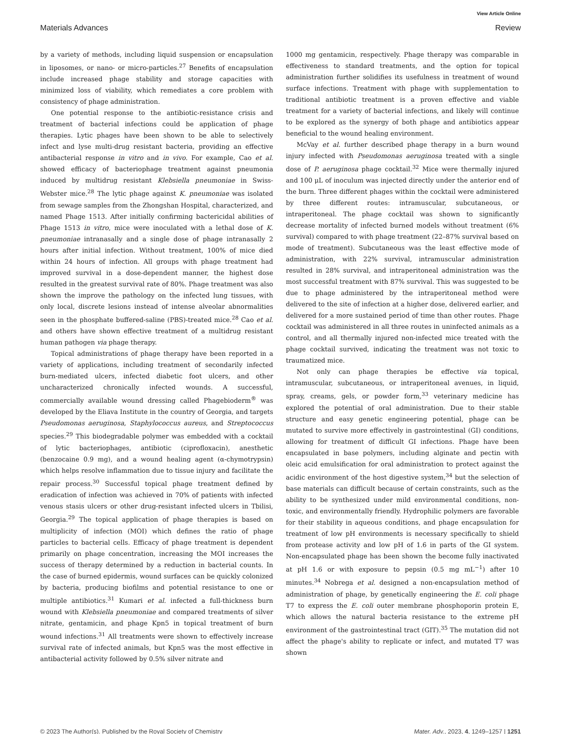View Article Online
Materials Advances Review
by a variety of methods, including liquid suspension or encapsulation in liposomes, or nano- or micro-particles.<sup>27</sup> Benefits of encapsulation include increased phage stability and storage capacities with minimized loss of viability, which remediates a core problem with consistency of phage administration.
One potential response to the antibiotic-resistance crisis and treatment of bacterial infections could be application of phage therapies. Lytic phages have been shown to be able to selectively infect and lyse multi-drug resistant bacteria, providing an effective antibacterial response in vitro and in vivo. For example, Cao et al. showed efficacy of bacteriophage treatment against pneumonia induced by multidrug resistant Klebsiella pneumoniae in Swiss-Webster mice.<sup>28</sup> The lytic phage against K. pneumoniae was isolated from sewage samples from the Zhongshan Hospital, characterized, and named Phage 1513. After initially confirming bactericidal abilities of Phage 1513 in vitro, mice were inoculated with a lethal dose of K. pneumoniae intranasally and a single dose of phage intranasally 2 hours after initial infection. Without treatment, 100% of mice died within 24 hours of infection. All groups with phage treatment had improved survival in a dose-dependent manner, the highest dose resulted in the greatest survival rate of 80%. Phage treatment was also shown the improve the pathology on the infected lung tissues, with only local, discrete lesions instead of intense alveolar abnormalities seen in the phosphate buffered-saline (PBS)-treated mice.<sup>28</sup> Cao et al. and others have shown effective treatment of a multidrug resistant human pathogen via phage therapy.
Topical administrations of phage therapy have been reported in a variety of applications, including treatment of secondarily infected burn-mediated ulcers, infected diabetic foot ulcers, and other uncharacterized chronically infected wounds. A successful, commercially available wound dressing called Phagebioderm<sup>®</sup> was developed by the Eliava Institute in the country of Georgia, and targets Pseudomonas aeruginosa, Staphylococcus aureus, and Streptococcus species.<sup>29</sup> This biodegradable polymer was embedded with a cocktail of lytic bacteriophages, antibiotic (ciprofloxacin), anesthetic (benzocaine 0.9 mg), and a wound healing agent (α-chymotrypsin) which helps resolve inflammation due to tissue injury and facilitate the repair process.<sup>30</sup> Successful topical phage treatment defined by eradication of infection was achieved in 70% of patients with infected venous stasis ulcers or other drug-resistant infected ulcers in Tbilisi, Georgia.<sup>29</sup> The topical application of phage therapies is based on multiplicity of infection (MOI) which defines the ratio of phage particles to bacterial cells. Efficacy of phage treatment is dependent primarily on phage concentration, increasing the MOI increases the success of therapy determined by a reduction in bacterial counts. In the case of burned epidermis, wound surfaces can be quickly colonized by bacteria, producing biofilms and potential resistance to one or multiple antibiotics.<sup>31</sup> Kumari et al. infected a full-thickness burn wound with Klebsiella pneumoniae and compared treatments of silver nitrate, gentamicin, and phage Kpn5 in topical treatment of burn wound infections.<sup>31</sup> All treatments were shown to effectively increase survival rate of infected animals, but Kpn5 was the most effective in antibacterial activity followed by 0.5% silver nitrate and
1000 mg gentamicin, respectively. Phage therapy was comparable in effectiveness to standard treatments, and the option for topical administration further solidifies its usefulness in treatment of wound surface infections. Treatment with phage with supplementation to traditional antibiotic treatment is a proven effective and viable treatment for a variety of bacterial infections, and likely will continue to be explored as the synergy of both phage and antibiotics appear beneficial to the wound healing environment.
McVay et al. further described phage therapy in a burn wound injury infected with Pseudomonas aeruginosa treated with a single dose of P. aeruginosa phage cocktail.<sup>32</sup> Mice were thermally injured and 100 μL of inoculum was injected directly under the anterior end of the burn. Three different phages within the cocktail were administered by three different routes: intramuscular, subcutaneous, or intraperitoneal. The phage cocktail was shown to significantly decrease mortality of infected burned models without treatment (6% survival) compared to with phage treatment (22–87% survival based on mode of treatment). Subcutaneous was the least effective mode of administration, with 22% survival, intramuscular administration resulted in 28% survival, and intraperitoneal administration was the most successful treatment with 87% survival. This was suggested to be due to phage administered by the intraperitoneal method were delivered to the site of infection at a higher dose, delivered earlier, and delivered for a more sustained period of time than other routes. Phage cocktail was administered in all three routes in uninfected animals as a control, and all thermally injured non-infected mice treated with the phage cocktail survived, indicating the treatment was not toxic to traumatized mice.
Not only can phage therapies be effective via topical, intramuscular, subcutaneous, or intraperitoneal avenues, in liquid, spray, creams, gels, or powder form,<sup>33</sup> veterinary medicine has explored the potential of oral administration. Due to their stable structure and easy genetic engineering potential, phage can be mutated to survive more effectively in gastrointestinal (GI) conditions, allowing for treatment of difficult GI infections. Phage have been encapsulated in base polymers, including alginate and pectin with oleic acid emulsification for oral administration to protect against the acidic environment of the host digestive system,<sup>34</sup> but the selection of base materials can difficult because of certain constraints, such as the ability to be synthesized under mild environmental conditions, non-toxic, and environmentally friendly. Hydrophilic polymers are favorable for their stability in aqueous conditions, and phage encapsulation for treatment of low pH environments is necessary specifically to shield from protease activity and low pH of 1.6 in parts of the GI system. Non-encapsulated phage has been shown the become fully inactivated at pH 1.6 or with exposure to pepsin (0.5 mg mL<sup>−1</sup>) after 10 minutes.<sup>34</sup> Nobrega et al. designed a non-encapsulation method of administration of phage, by genetically engineering the E. coli phage T7 to express the E. coli outer membrane phosphoporin protein E, which allows the natural bacteria resistance to the extreme pH environment of the gastrointestinal tract (GIT).<sup>35</sup> The mutation did not affect the phage's ability to replicate or infect, and mutated T7 was shown
© 2023 The Author(s). Published by the Royal Society of Chemistry Mater. Adv., 2023, 4, 1249–1257 | 1251